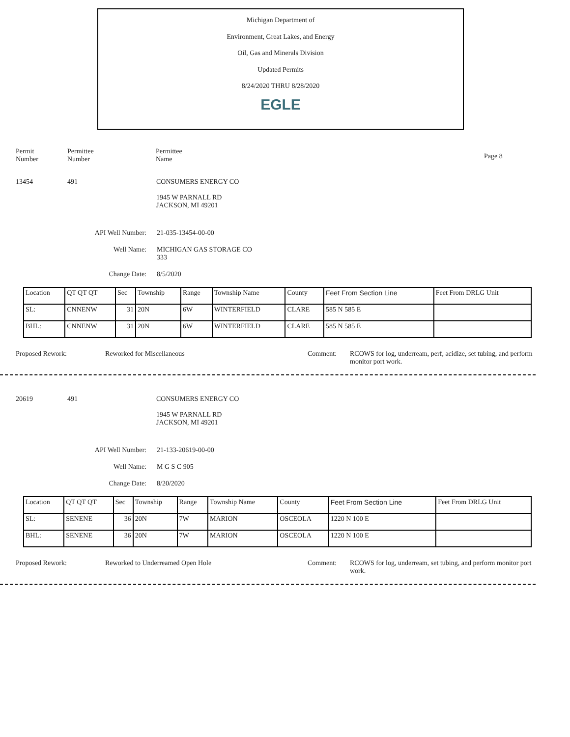Michigan Department of
Environment, Great Lakes, and Energy
Oil, Gas and Minerals Division
Updated Permits
8/24/2020 THRU 8/28/2020
EGLE
Permit
Number
Permittee
Number
Permittee
Name
Page 8
13454 491 CONSUMERS ENERGY CO
1945 W PARNALL RD
JACKSON, MI 49201
API Well Number: 21-035-13454-00-00
Well Name: MICHIGAN GAS STORAGE CO
333
Change Date: 8/5/2020
| Location | QT QT QT | Sec | Township | Range | Township Name | County | Feet From Section Line | Feet From DRLG Unit |
| SL: | CNNENW | 31 | 20N | 6W | WINTERFIELD | CLARE | 585 N 585 E | |
| BHL: | CNNENW | 31 | 20N | 6W | WINTERFIELD | CLARE | 585 N 585 E | |
Proposed Rework: Reworked for Miscellaneous Comment: RCOWS for log, underream, perf, acidize, set tubing, and perform monitor port work.
20619 491 CONSUMERS ENERGY CO
1945 W PARNALL RD
JACKSON, MI 49201
API Well Number: 21-133-20619-00-00
Well Name: M G S C 905
Change Date: 8/20/2020
| Location | QT QT QT | Sec | Township | Range | Township Name | County | Feet From Section Line | Feet From DRLG Unit |
| SL: | SENENE | 36 | 20N | 7W | MARION | OSCEOLA | 1220 N 100 E | |
| BHL: | SENENE | 36 | 20N | 7W | MARION | OSCEOLA | 1220 N 100 E | |
Proposed Rework: Reworked to Underreamed Open Hole Comment: RCOWS for log, underream, set tubing, and perform monitor port work.